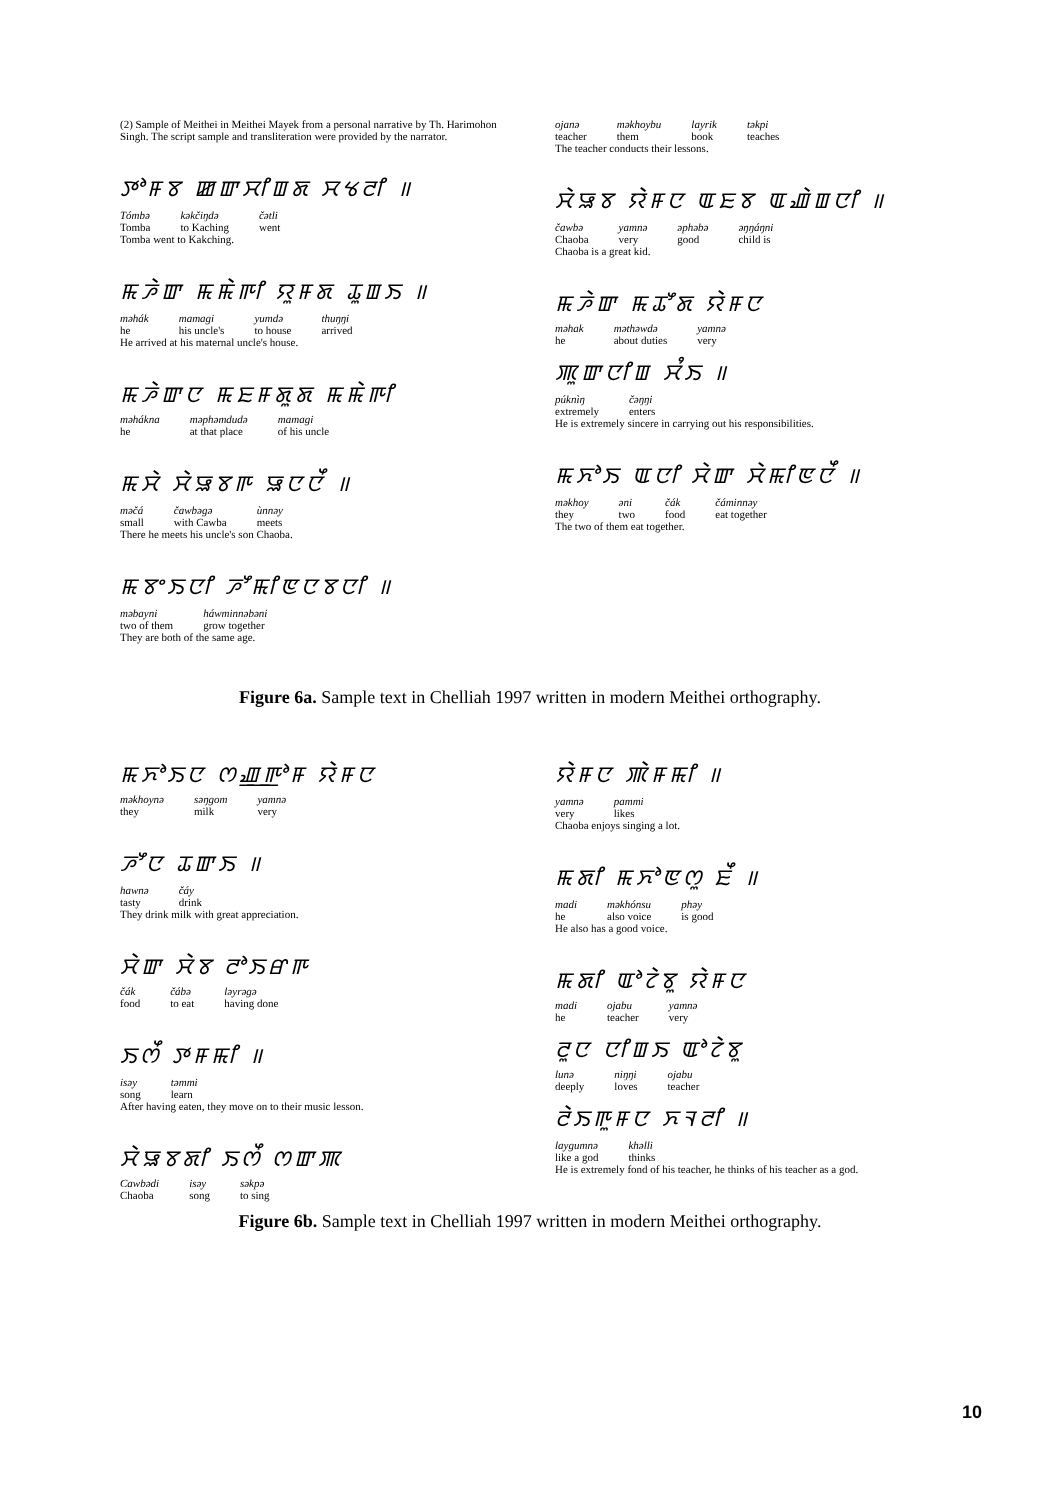(2) Sample of Meithei in Meithei Mayek from a personal narrative by Th. Harimohon Singh. The script sample and transliteration were provided by the narrator.
ꯇꯣꯝꯕ ꯀꯛꯆꯤꯡꯗ ꯆꯠꯂꯤ ॥
| Tómbə | kəkčiŋdə | čətli |
| Tomba | to Kaching | went |
Tomba went to Kakching.
ꯃꯍꯥꯛ ꯃꯃꯥꯒꯤ ꯌꯨꯝꯗ ꯊꯨꯡꯏ ॥
| məhák | mamagi | yumdə | thuŋŋi |
| he | his uncle's | to house | arrived |
He arrived at his maternal uncle's house.
ꯃꯍꯥꯛꯅ ꯃꯐꯝꯗꯨꯗ ꯃꯃꯥꯒꯤ
| məhákna he | məphəmdudə at that place | mamagi of his uncle |
ꯃꯆꯥ ꯆꯥꯎꯕꯒ ꯎꯅꯅꯩ ॥
| məčá small | čawbəgə with Cawba | ùnnəy meets |
There he meets his uncle's son Chaoba.
ꯃꯕꯦꯏꯅꯤ ꯍꯧꯃꯤꯟꯅꯕꯅꯤ ॥
| məbayni two of them | háwminnəbəni grow together |
They are both of the same age.
| ojanə teacher | məkhoybu them | layrik book | təkpi teaches |
The teacher conducts their lessons.
ꯆꯥꯎꯕ ꯌꯥꯝꯅ ꯑꯐꯕ ꯑꯉꯥꯡꯅꯤ ॥
| čawbə Chaoba | yamnə very | əphəbə good | əŋŋáŋni child is |
Chaoba is a great kid.
ꯃꯍꯥꯛ ꯃꯊꯧꯗ ꯌꯥꯝꯅ
| məhak he | məthəwdə about duties | yamnə very |
ꯄꯨꯛꯅꯤꯡ ꯆꯪꯏ ॥
| púknìŋ extremely | čəŋŋi enters |
He is extremely sincere in carrying out his responsibilities.
ꯃꯈꯣꯏ ꯑꯅꯤ ꯆꯥꯛ ꯆꯥꯃꯤꯟꯅꯩ ॥
| məkhoy they | əni two | čák food | čáminnəy eat together |
The two of them eat together.
Figure 6a. Sample text in Chelliah 1997 written in modern Meithei orthography.
ꯃꯈꯣꯏꯅ ꯁꯉ꯭ꯒꯣꯝ ꯌꯥꯝꯅ
| məkhoynə they | səŋgom milk | yamnə very |
ꯍꯧꯅ ꯊꯛꯏ ॥
| hawnə tasty | čáy drink |
They drink milk with great appreciation.
ꯆꯥꯛ ꯆꯥꯕ ꯂꯣꯏꯔꯒ
| čák food | čábə to eat | ləyrəgə having done |
ꯏꯁꯩ ꯇꯝꯃꯤ ॥
| isəy song | təmmi learn |
After having eaten, they move on to their music lesson.
ꯆꯥꯎꯕꯗꯤ ꯏꯁꯩ ꯁꯛꯄ
| Cawbədi Chaoba | isəy song | səkpə to sing |
ꯌꯥꯝꯅ ꯄꯥꯝꯃꯤ ॥
| yamnə very | pammi likes |
Chaoba enjoys singing a lot.
ꯃꯗꯤ ꯃꯈꯣꯟꯁꯨ ꯐꯩ ॥
| madi he | məkhónsu also voice | phəy is good |
He also has a good voice.
ꯃꯗꯤ ꯑꯣꯖꯥꯕꯨ ꯌꯥꯝꯅ
| madi he | ojabu teacher | yamnə very |
ꯂꯨꯅ ꯅꯤꯡꯏ ꯑꯣꯖꯥꯕꯨ
| lunə deeply | niŋŋi loves | ojabu teacher |
ꯂꯥꯏꯒꯨꯝꯅ ꯈꯜꯂꯤ ॥
| laygumnə like a god | khəlli thinks |
He is extremely fond of his teacher, he thinks of his teacher as a god.
Figure 6b. Sample text in Chelliah 1997 written in modern Meithei orthography.
10